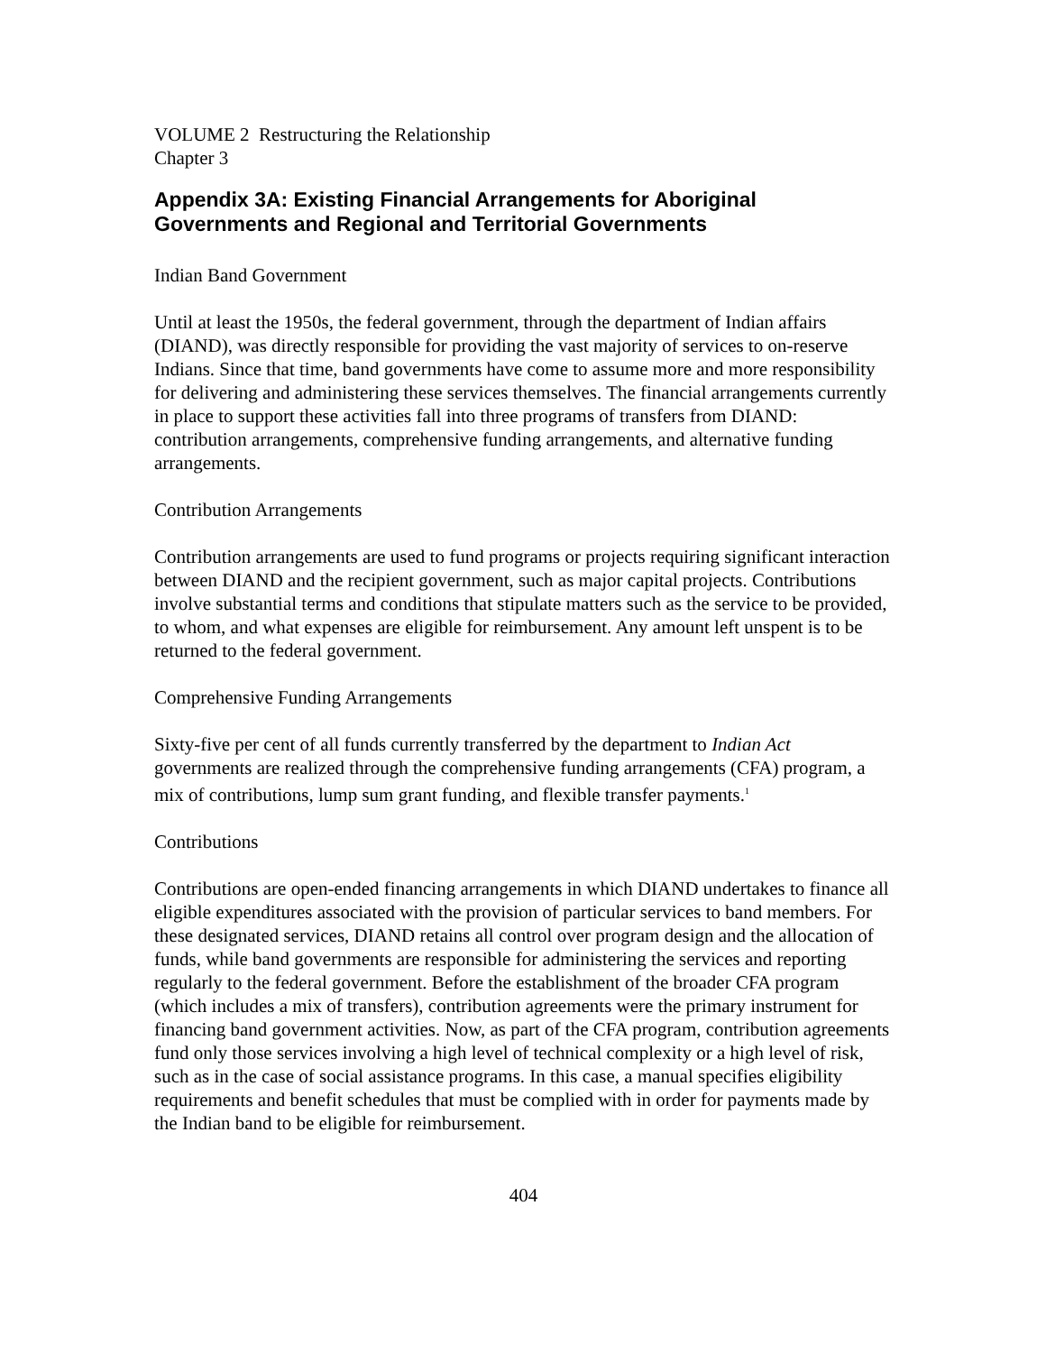VOLUME 2 Restructuring the Relationship
Chapter 3
Appendix 3A: Existing Financial Arrangements for Aboriginal Governments and Regional and Territorial Governments
Indian Band Government
Until at least the 1950s, the federal government, through the department of Indian affairs (DIAND), was directly responsible for providing the vast majority of services to on-reserve Indians. Since that time, band governments have come to assume more and more responsibility for delivering and administering these services themselves. The financial arrangements currently in place to support these activities fall into three programs of transfers from DIAND: contribution arrangements, comprehensive funding arrangements, and alternative funding arrangements.
Contribution Arrangements
Contribution arrangements are used to fund programs or projects requiring significant interaction between DIAND and the recipient government, such as major capital projects. Contributions involve substantial terms and conditions that stipulate matters such as the service to be provided, to whom, and what expenses are eligible for reimbursement. Any amount left unspent is to be returned to the federal government.
Comprehensive Funding Arrangements
Sixty-five per cent of all funds currently transferred by the department to Indian Act governments are realized through the comprehensive funding arrangements (CFA) program, a mix of contributions, lump sum grant funding, and flexible transfer payments.<sup>1</sup>
Contributions
Contributions are open-ended financing arrangements in which DIAND undertakes to finance all eligible expenditures associated with the provision of particular services to band members. For these designated services, DIAND retains all control over program design and the allocation of funds, while band governments are responsible for administering the services and reporting regularly to the federal government. Before the establishment of the broader CFA program (which includes a mix of transfers), contribution agreements were the primary instrument for financing band government activities. Now, as part of the CFA program, contribution agreements fund only those services involving a high level of technical complexity or a high level of risk, such as in the case of social assistance programs. In this case, a manual specifies eligibility requirements and benefit schedules that must be complied with in order for payments made by the Indian band to be eligible for reimbursement.
404